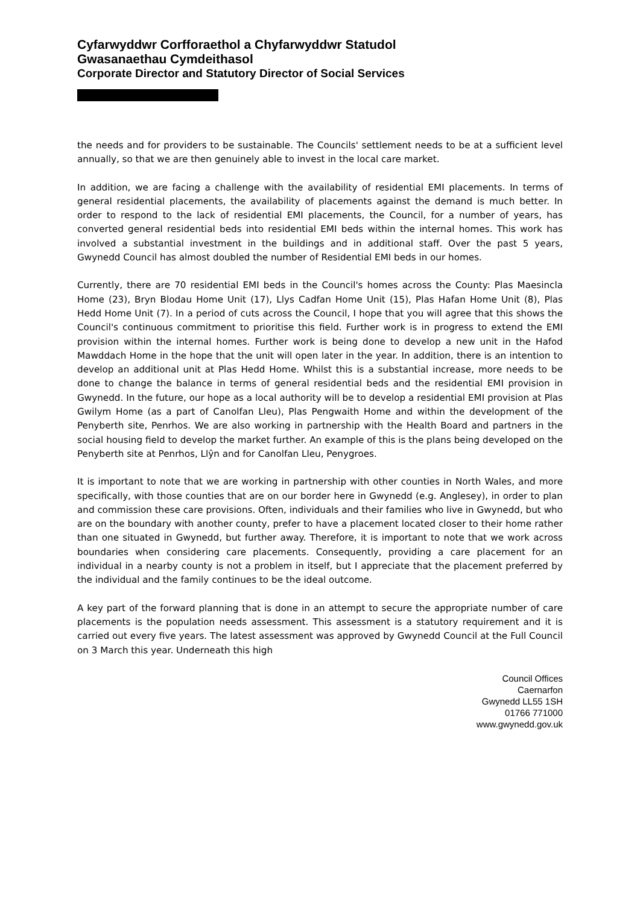Cyfarwyddwr Corfforaethol a Chyfarwyddwr Statudol
Gwasanaethau Cymdeithasol
Corporate Director and Statutory Director of Social Services
the needs and for providers to be sustainable. The Councils' settlement needs to be at a sufficient level annually, so that we are then genuinely able to invest in the local care market.
In addition, we are facing a challenge with the availability of residential EMI placements. In terms of general residential placements, the availability of placements against the demand is much better. In order to respond to the lack of residential EMI placements, the Council, for a number of years, has converted general residential beds into residential EMI beds within the internal homes. This work has involved a substantial investment in the buildings and in additional staff. Over the past 5 years, Gwynedd Council has almost doubled the number of Residential EMI beds in our homes.
Currently, there are 70 residential EMI beds in the Council's homes across the County: Plas Maesincla Home (23), Bryn Blodau Home Unit (17), Llys Cadfan Home Unit (15), Plas Hafan Home Unit (8), Plas Hedd Home Unit (7). In a period of cuts across the Council, I hope that you will agree that this shows the Council's continuous commitment to prioritise this field. Further work is in progress to extend the EMI provision within the internal homes. Further work is being done to develop a new unit in the Hafod Mawddach Home in the hope that the unit will open later in the year. In addition, there is an intention to develop an additional unit at Plas Hedd Home. Whilst this is a substantial increase, more needs to be done to change the balance in terms of general residential beds and the residential EMI provision in Gwynedd. In the future, our hope as a local authority will be to develop a residential EMI provision at Plas Gwilym Home (as a part of Canolfan Lleu), Plas Pengwaith Home and within the development of the Penyberth site, Penrhos. We are also working in partnership with the Health Board and partners in the social housing field to develop the market further. An example of this is the plans being developed on the Penyberth site at Penrhos, Llŷn and for Canolfan Lleu, Penygroes.
It is important to note that we are working in partnership with other counties in North Wales, and more specifically, with those counties that are on our border here in Gwynedd (e.g. Anglesey), in order to plan and commission these care provisions. Often, individuals and their families who live in Gwynedd, but who are on the boundary with another county, prefer to have a placement located closer to their home rather than one situated in Gwynedd, but further away. Therefore, it is important to note that we work across boundaries when considering care placements. Consequently, providing a care placement for an individual in a nearby county is not a problem in itself, but I appreciate that the placement preferred by the individual and the family continues to be the ideal outcome.
A key part of the forward planning that is done in an attempt to secure the appropriate number of care placements is the population needs assessment. This assessment is a statutory requirement and it is carried out every five years. The latest assessment was approved by Gwynedd Council at the Full Council on 3 March this year. Underneath this high
Council Offices
Caernarfon
Gwynedd LL55 1SH
01766 771000
www.gwynedd.gov.uk